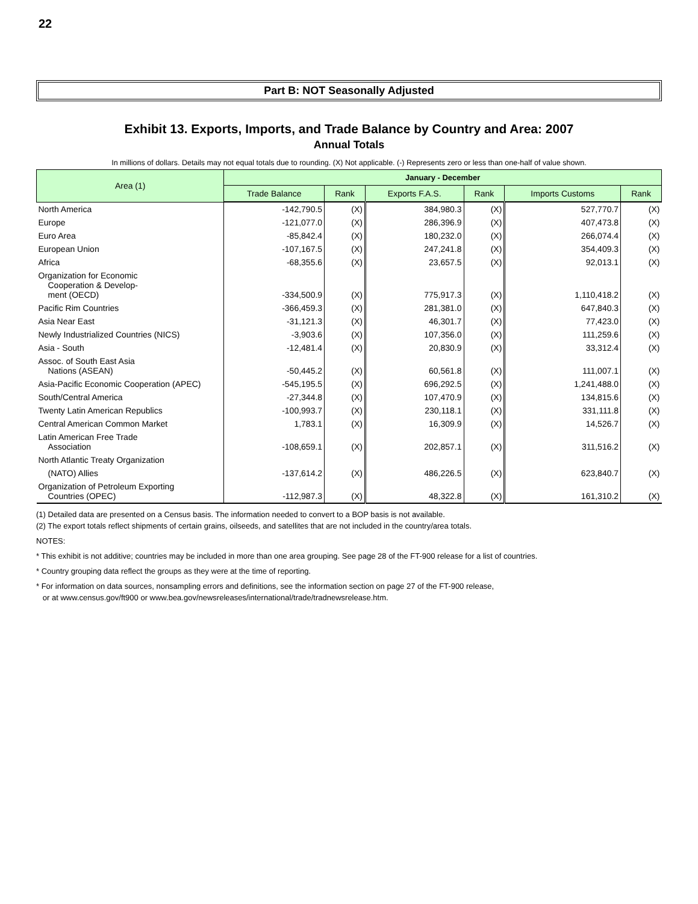22
Part B: NOT Seasonally Adjusted
Exhibit 13. Exports, Imports, and Trade Balance by Country and Area: 2007
Annual Totals
In millions of dollars. Details may not equal totals due to rounding. (X) Not applicable. (-) Represents zero or less than one-half of value shown.
| Area (1) | January - December | | | | | |
| --- | --- | --- | --- | --- | --- | --- |
| | Trade Balance | Rank | Exports F.A.S. | Rank | Imports Customs | Rank |
| North America | -142,790.5 | (X) | 384,980.3 | (X) | 527,770.7 | (X) |
| Europe | -121,077.0 | (X) | 286,396.9 | (X) | 407,473.8 | (X) |
| Euro Area | -85,842.4 | (X) | 180,232.0 | (X) | 266,074.4 | (X) |
| European Union | -107,167.5 | (X) | 247,241.8 | (X) | 354,409.3 | (X) |
| Africa | -68,355.6 | (X) | 23,657.5 | (X) | 92,013.1 | (X) |
| Organization for Economic Cooperation & Develop- ment (OECD) | -334,500.9 | (X) | 775,917.3 | (X) | 1,110,418.2 | (X) |
| Pacific Rim Countries | -366,459.3 | (X) | 281,381.0 | (X) | 647,840.3 | (X) |
| Asia Near East | -31,121.3 | (X) | 46,301.7 | (X) | 77,423.0 | (X) |
| Newly Industrialized Countries (NICS) | -3,903.6 | (X) | 107,356.0 | (X) | 111,259.6 | (X) |
| Asia - South | -12,481.4 | (X) | 20,830.9 | (X) | 33,312.4 | (X) |
| Assoc. of South East Asia Nations (ASEAN) | -50,445.2 | (X) | 60,561.8 | (X) | 111,007.1 | (X) |
| Asia-Pacific Economic Cooperation (APEC) | -545,195.5 | (X) | 696,292.5 | (X) | 1,241,488.0 | (X) |
| South/Central America | -27,344.8 | (X) | 107,470.9 | (X) | 134,815.6 | (X) |
| Twenty Latin American Republics | -100,993.7 | (X) | 230,118.1 | (X) | 331,111.8 | (X) |
| Central American Common Market | 1,783.1 | (X) | 16,309.9 | (X) | 14,526.7 | (X) |
| Latin American Free Trade Association | -108,659.1 | (X) | 202,857.1 | (X) | 311,516.2 | (X) |
| North Atlantic Treaty Organization (NATO) Allies | -137,614.2 | (X) | 486,226.5 | (X) | 623,840.7 | (X) |
| Organization of Petroleum Exporting Countries (OPEC) | -112,987.3 | (X) | 48,322.8 | (X) | 161,310.2 | (X) |
(1) Detailed data are presented on a Census basis. The information needed to convert to a BOP basis is not available.
(2) The export totals reflect shipments of certain grains, oilseeds, and satellites that are not included in the country/area totals.
NOTES:
* This exhibit is not additive; countries may be included in more than one area grouping. See page 28 of the FT-900 release for a list of countries.
* Country grouping data reflect the groups as they were at the time of reporting.
* For information on data sources, nonsampling errors and definitions, see the information section on page 27 of the FT-900 release,
or at www.census.gov/ft900 or www.bea.gov/newsreleases/international/trade/tradnewsrelease.htm.